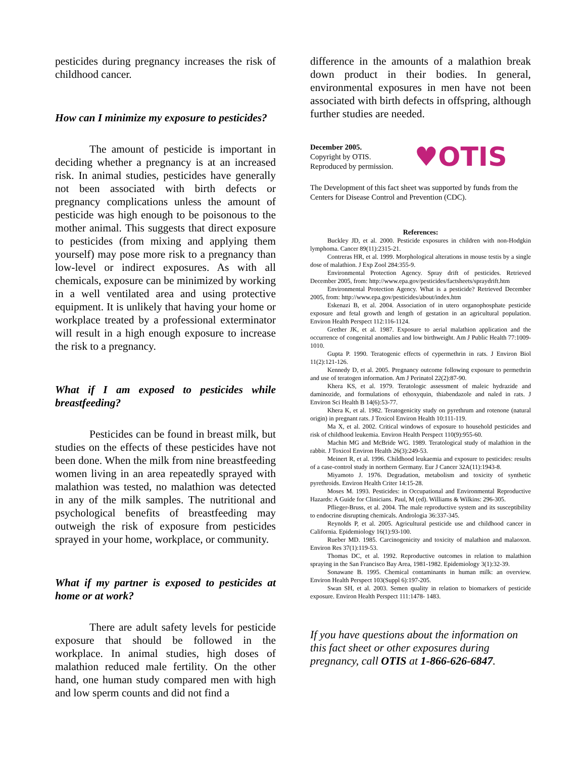pesticides during pregnancy increases the risk of childhood cancer.
How can I minimize my exposure to pesticides?
The amount of pesticide is important in deciding whether a pregnancy is at an increased risk. In animal studies, pesticides have generally not been associated with birth defects or pregnancy complications unless the amount of pesticide was high enough to be poisonous to the mother animal. This suggests that direct exposure to pesticides (from mixing and applying them yourself) may pose more risk to a pregnancy than low-level or indirect exposures. As with all chemicals, exposure can be minimized by working in a well ventilated area and using protective equipment. It is unlikely that having your home or workplace treated by a professional exterminator will result in a high enough exposure to increase the risk to a pregnancy.
What if I am exposed to pesticides while breastfeeding?
Pesticides can be found in breast milk, but studies on the effects of these pesticides have not been done. When the milk from nine breastfeeding women living in an area repeatedly sprayed with malathion was tested, no malathion was detected in any of the milk samples. The nutritional and psychological benefits of breastfeeding may outweigh the risk of exposure from pesticides sprayed in your home, workplace, or community.
What if my partner is exposed to pesticides at home or at work?
There are adult safety levels for pesticide exposure that should be followed in the workplace. In animal studies, high doses of malathion reduced male fertility. On the other hand, one human study compared men with high and low sperm counts and did not find a
difference in the amounts of a malathion break down product in their bodies. In general, environmental exposures in men have not been associated with birth defects in offspring, although further studies are needed.
December 2005.
Copyright by OTIS.
Reproduced by permission.
♥OTIS
The Development of this fact sheet was supported by funds from the Centers for Disease Control and Prevention (CDC).
References:
Buckley JD, et al. 2000. Pesticide exposures in children with non-Hodgkin lymphoma. Cancer 89(11):2315-21.
Contreras HR, et al. 1999. Morphological alterations in mouse testis by a single dose of malathion. J Exp Zool 284:355-9.
Environmental Protection Agency. Spray drift of pesticides. Retrieved December 2005, from: http://www.epa.gov/pesticides/factsheets/spraydrift.htm
Environmental Protection Agency. What is a pesticide? Retrieved December 2005, from: http://www.epa.gov/pesticides/about/index.htm
Eskenazi B, et al. 2004. Association of in utero organophosphate pesticide exposure and fetal growth and length of gestation in an agricultural population. Environ Health Perspect 112:116-1124.
Grether JK, et al. 1987. Exposure to aerial malathion application and the occurrence of congenital anomalies and low birthweight. Am J Public Health 77:1009-1010.
Gupta P. 1990. Teratogenic effects of cypermethrin in rats. J Environ Biol 11(2):121-126.
Kennedy D, et al. 2005. Pregnancy outcome following exposure to permethrin and use of teratogen information. Am J Perinatol 22(2):87-90.
Khera KS, et al. 1979. Teratologic assessment of maleic hydrazide and daminozide, and formulations of ethoxyquin, thiabendazole and naled in rats. J Environ Sci Health B 14(6):53-77.
Khera K, et al. 1982. Teratogenicity study on pyrethrum and rotenone (natural origin) in pregnant rats. J Toxicol Environ Health 10:111-119.
Ma X, et al. 2002. Critical windows of exposure to household pesticides and risk of childhood leukemia. Environ Health Perspect 110(9):955-60.
Machin MG and McBride WG. 1989. Teratological study of malathion in the rabbit. J Toxicol Environ Health 26(3):249-53.
Meinert R, et al. 1996. Childhood leukaemia and exposure to pesticides: results of a case-control study in northern Germany. Eur J Cancer 32A(11):1943-8.
Miyamoto J. 1976. Degradation, metabolism and toxicity of synthetic pyrethroids. Environ Health Criter 14:15-28.
Moses M. 1993. Pesticides: in Occupational and Environmental Reproductive Hazards: A Guide for Clinicians. Paul, M (ed). Williams & Wilkins: 296-305.
Pflieger-Bruss, et al. 2004. The male reproductive system and its susceptibility to endocrine disrupting chemicals. Andrologia 36:337-345.
Reynolds P, et al. 2005. Agricultural pesticide use and childhood cancer in California. Epidemiology 16(1):93-100.
Rueber MD. 1985. Carcinogenicity and toxicity of malathion and malaoxon. Environ Res 37(1):119-53.
Thomas DC, et al. 1992. Reproductive outcomes in relation to malathion spraying in the San Francisco Bay Area, 1981-1982. Epidemiology 3(1):32-39.
Sonawane B. 1995. Chemical contaminants in human milk: an overview. Environ Health Perspect 103(Suppl 6):197-205.
Swan SH, et al. 2003. Semen quality in relation to biomarkers of pesticide exposure. Environ Health Perspect 111:1478- 1483.
If you have questions about the information on this fact sheet or other exposures during pregnancy, call OTIS at 1-866-626-6847.